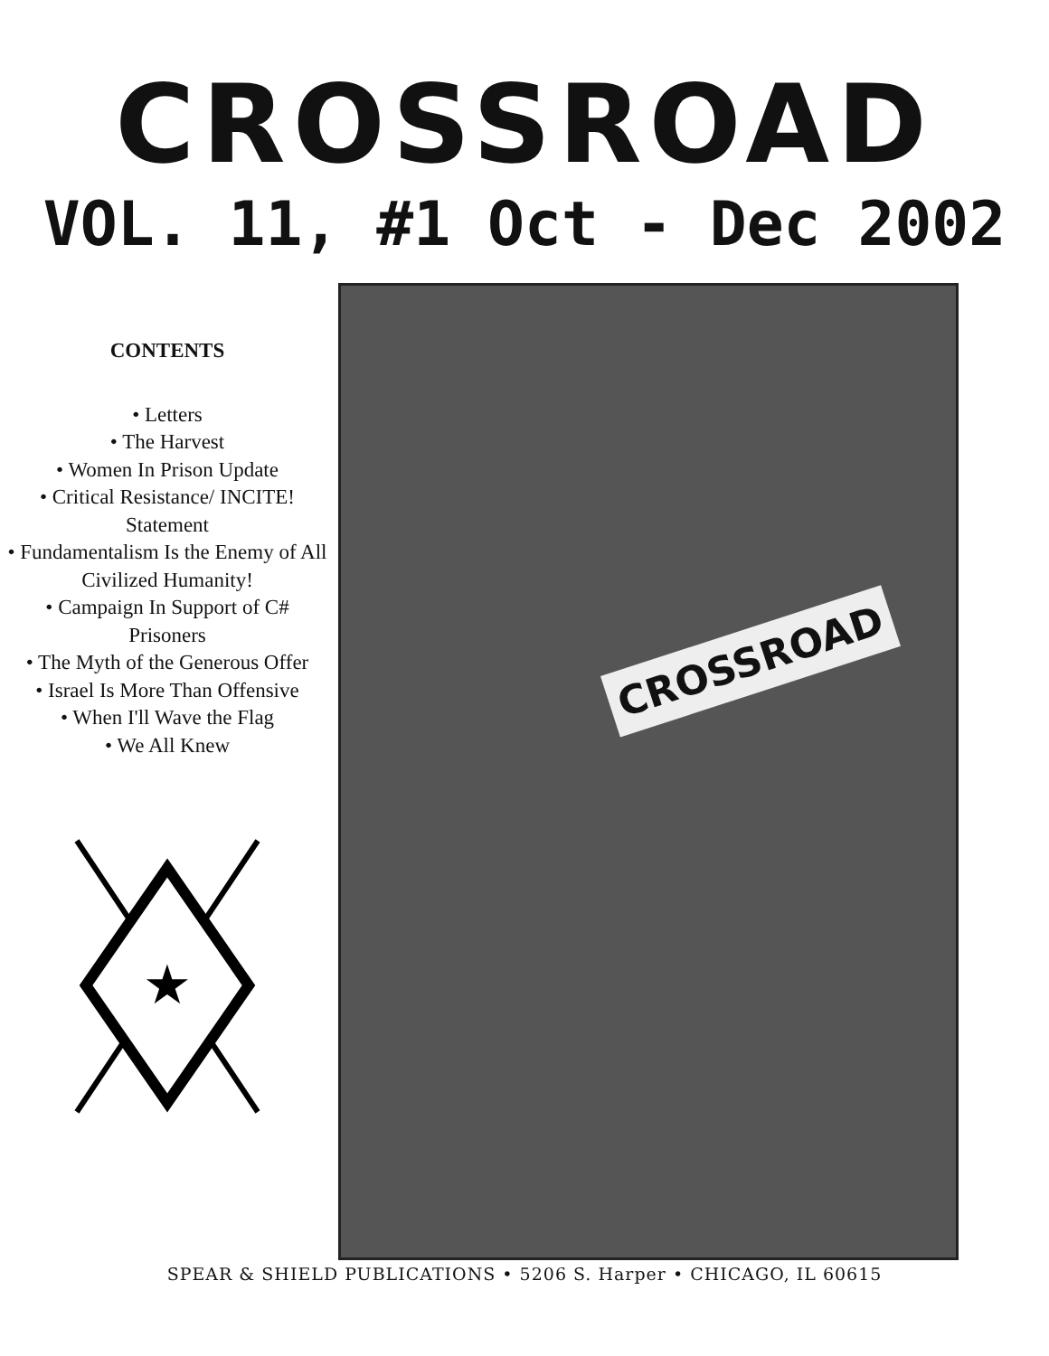CROSSROAD
VOL. 11, #1 Oct - Dec 2002
CONTENTS
• Letters
• The Harvest
• Women In Prison Update
• Critical Resistance/ INCITE! Statement
• Fundamentalism Is the Enemy of All Civilized Humanity!
• Campaign In Support of C# Prisoners
• The Myth of the Generous Offer
• Israel Is More Than Offensive
• When I'll Wave the Flag
• We All Knew
★
CROSSROAD
SPEAR & SHIELD PUBLICATIONS • 5206 S. Harper • CHICAGO, IL 60615